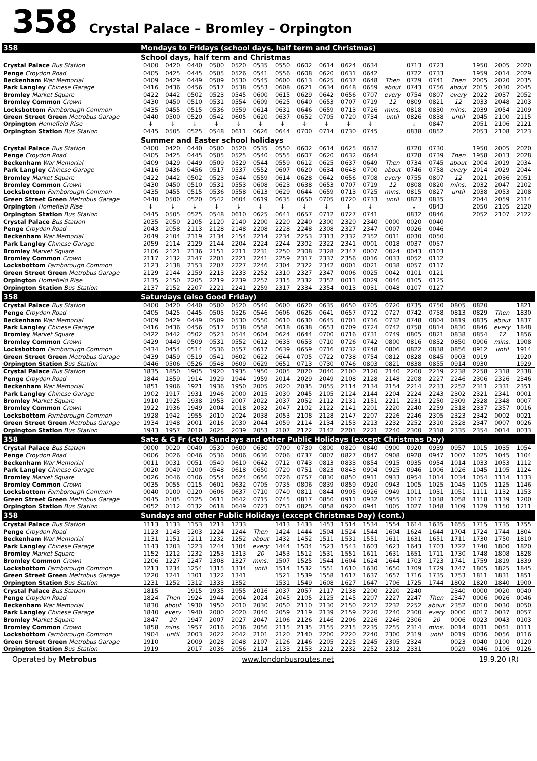358 Crystal Palace – Bromley – Orpington
| 358 | Mondays to Fridays (school days, half term and Christmas) | | | | | | | | | | | | | | | | | |
| --- | --- | --- | --- | --- | --- | --- | --- | --- | --- | --- | --- | --- | --- | --- | --- | --- | --- | --- |
| | School days, half term and Christmas | | | | | | | | | | | | | | | | | |
| Crystal Palace Bus Station | 0400 | 0420 | 0440 | 0500 | 0520 | 0535 | 0550 | 0602 | 0614 | 0624 | 0634 | | 0713 | 0723 | | 1950 | 2005 | 2020 |
| Penge Croydon Road | 0405 | 0425 | 0445 | 0505 | 0526 | 0541 | 0556 | 0608 | 0620 | 0631 | 0642 | | 0722 | 0733 | | 1959 | 2014 | 2029 |
| Beckenham War Memorial | 0409 | 0429 | 0449 | 0509 | 0530 | 0545 | 0600 | 0613 | 0625 | 0637 | 0648 | Then | 0729 | 0741 | Then | 2005 | 2020 | 2035 |
| Park Langley Chinese Garage | 0416 | 0436 | 0456 | 0517 | 0538 | 0553 | 0608 | 0621 | 0634 | 0648 | 0659 | about | 0743 | 0756 | about | 2015 | 2030 | 2045 |
| Bromley Market Square | 0422 | 0442 | 0502 | 0523 | 0545 | 0600 | 0615 | 0629 | 0642 | 0656 | 0707 | every | 0754 | 0807 | every | 2022 | 2037 | 2052 |
| Bromley Common Crown | 0430 | 0450 | 0510 | 0531 | 0554 | 0609 | 0625 | 0640 | 0653 | 0707 | 0719 | 12 | 0809 | 0821 | 12 | 2033 | 2048 | 2103 |
| Locksbottom Farnborough Common | 0435 | 0455 | 0515 | 0536 | 0559 | 0614 | 0631 | 0646 | 0659 | 0713 | 0726 | mins. | 0818 | 0830 | mins. | 2039 | 2054 | 2109 |
| Green Street Green Metrobus Garage | 0440 | 0500 | 0520 | 0542 | 0605 | 0620 | 0637 | 0652 | 0705 | 0720 | 0734 | until | 0826 | 0838 | until | 2045 | 2100 | 2115 |
| Orpington Homefield Rise | ↓ | ↓ | ↓ | ↓ | ↓ | ↓ | ↓ | ↓ | ↓ | ↓ | ↓ | | ↓ | 0847 | | 2051 | 2106 | 2121 |
| Orpington Station Bus Station | 0445 | 0505 | 0525 | 0548 | 0611 | 0626 | 0644 | 0700 | 0714 | 0730 | 0745 | | 0838 | 0852 | | 2053 | 2108 | 2123 |
| | Summer and Easter school holidays | | | | | | | | | | | | | | | | | |
| Crystal Palace Bus Station | 0400 | 0420 | 0440 | 0500 | 0520 | 0535 | 0550 | 0602 | 0614 | 0625 | 0637 | | 0720 | 0730 | | 1950 | 2005 | 2020 |
| Penge Croydon Road | 0405 | 0425 | 0445 | 0505 | 0525 | 0540 | 0555 | 0607 | 0620 | 0632 | 0644 | | 0728 | 0739 | Then | 1958 | 2013 | 2028 |
| Beckenham War Memorial | 0409 | 0429 | 0449 | 0509 | 0529 | 0544 | 0559 | 0612 | 0625 | 0637 | 0649 | Then | 0734 | 0745 | about | 2004 | 2019 | 2034 |
| Park Langley Chinese Garage | 0416 | 0436 | 0456 | 0517 | 0537 | 0552 | 0607 | 0620 | 0634 | 0648 | 0700 | about | 0746 | 0758 | every | 2014 | 2029 | 2044 |
| Bromley Market Square | 0422 | 0442 | 0502 | 0523 | 0544 | 0559 | 0614 | 0628 | 0642 | 0656 | 0708 | every | 0755 | 0807 | 12 | 2021 | 2036 | 2051 |
| Bromley Common Crown | 0430 | 0450 | 0510 | 0531 | 0553 | 0608 | 0623 | 0638 | 0653 | 0707 | 0719 | 12 | 0808 | 0820 | mins. | 2032 | 2047 | 2102 |
| Locksbottom Farnborough Common | 0435 | 0455 | 0515 | 0536 | 0558 | 0613 | 0629 | 0644 | 0659 | 0713 | 0725 | mins. | 0815 | 0827 | until | 2038 | 2053 | 2108 |
| Green Street Green Metrobus Garage | 0440 | 0500 | 0520 | 0542 | 0604 | 0619 | 0635 | 0650 | 0705 | 0720 | 0733 | until | 0823 | 0835 | | 2044 | 2059 | 2114 |
| Orpington Homefield Rise | ↓ | ↓ | ↓ | ↓ | ↓ | ↓ | ↓ | ↓ | ↓ | ↓ | ↓ | | ↓ | 0843 | | 2050 | 2105 | 2120 |
| Orpington Station Bus Station | 0445 | 0505 | 0525 | 0548 | 0610 | 0625 | 0641 | 0657 | 0712 | 0727 | 0741 | | 0832 | 0846 | | 2052 | 2107 | 2122 |
| Crystal Palace Bus Station | 2035 | 2050 | 2105 | 2120 | 2140 | 2200 | 2220 | 2240 | 2300 | 2320 | 2340 | 0000 | 0020 | 0040 | | | | |
| Penge Croydon Road | 2043 | 2058 | 2113 | 2128 | 2148 | 2208 | 2228 | 2248 | 2308 | 2327 | 2347 | 0007 | 0026 | 0046 | | | | |
| Beckenham War Memorial | 2049 | 2104 | 2119 | 2134 | 2154 | 2214 | 2234 | 2253 | 2313 | 2332 | 2352 | 0011 | 0030 | 0050 | | | | |
| Park Langley Chinese Garage | 2059 | 2114 | 2129 | 2144 | 2204 | 2224 | 2244 | 2302 | 2322 | 2341 | 0001 | 0018 | 0037 | 0057 | | | | |
| Bromley Market Square | 2106 | 2121 | 2136 | 2151 | 2211 | 2231 | 2250 | 2308 | 2328 | 2347 | 0007 | 0024 | 0043 | 0103 | | | | |
| Bromley Common Crown | 2117 | 2132 | 2147 | 2201 | 2221 | 2241 | 2259 | 2317 | 2337 | 2356 | 0016 | 0033 | 0052 | 0112 | | | | |
| Locksbottom Farnborough Common | 2123 | 2138 | 2153 | 2207 | 2227 | 2246 | 2304 | 2322 | 2342 | 0001 | 0021 | 0038 | 0057 | 0117 | | | | |
| Green Street Green Metrobus Garage | 2129 | 2144 | 2159 | 2213 | 2233 | 2252 | 2310 | 2327 | 2347 | 0006 | 0025 | 0042 | 0101 | 0121 | | | | |
| Orpington Homefield Rise | 2135 | 2150 | 2205 | 2219 | 2239 | 2257 | 2315 | 2332 | 2352 | 0011 | 0029 | 0046 | 0105 | 0125 | | | | |
| Orpington Station Bus Station | 2137 | 2152 | 2207 | 2221 | 2241 | 2259 | 2317 | 2334 | 2354 | 0013 | 0031 | 0048 | 0107 | 0127 | | | | |
| 358 | Saturdays (also Good Friday) | | | | | | | | | | | | | | | | | |
| Crystal Palace Bus Station | 0400 | 0420 | 0440 | 0500 | 0520 | 0540 | 0600 | 0620 | 0635 | 0650 | 0705 | 0720 | 0735 | 0750 | 0805 | 0820 | | 1821 |
| Penge Croydon Road | 0405 | 0425 | 0445 | 0505 | 0526 | 0546 | 0606 | 0626 | 0641 | 0657 | 0712 | 0727 | 0742 | 0758 | 0813 | 0829 | Then | 1830 |
| Beckenham War Memorial | 0409 | 0429 | 0449 | 0509 | 0530 | 0550 | 0610 | 0630 | 0645 | 0701 | 0716 | 0732 | 0748 | 0804 | 0819 | 0835 | about | 1837 |
| Park Langley Chinese Garage | 0416 | 0436 | 0456 | 0517 | 0538 | 0558 | 0618 | 0638 | 0653 | 0709 | 0724 | 0742 | 0758 | 0814 | 0830 | 0846 | every | 1848 |
| Bromley Market Square | 0422 | 0442 | 0502 | 0523 | 0544 | 0604 | 0624 | 0644 | 0700 | 0716 | 0731 | 0749 | 0805 | 0821 | 0838 | 0854 | 12 | 1856 |
| Bromley Common Crown | 0429 | 0449 | 0509 | 0531 | 0552 | 0612 | 0633 | 0653 | 0710 | 0726 | 0742 | 0800 | 0816 | 0832 | 0850 | 0906 | mins. | 1908 |
| Locksbottom Farnborough Common | 0434 | 0454 | 0514 | 0536 | 0557 | 0617 | 0639 | 0659 | 0716 | 0732 | 0748 | 0806 | 0822 | 0838 | 0856 | 0912 | until | 1914 |
| Green Street Green Metrobus Garage | 0439 | 0459 | 0519 | 0541 | 0602 | 0622 | 0644 | 0705 | 0722 | 0738 | 0754 | 0812 | 0828 | 0845 | 0903 | 0919 | | 1920 |
| Orpington Station Bus Station | 0446 | 0506 | 0526 | 0548 | 0609 | 0629 | 0651 | 0713 | 0730 | 0746 | 0803 | 0821 | 0838 | 0855 | 0914 | 0930 | | 1929 |
| Crystal Palace Bus Station | 1835 | 1850 | 1905 | 1920 | 1935 | 1950 | 2005 | 2020 | 2040 | 2100 | 2120 | 2140 | 2200 | 2219 | 2238 | 2258 | 2318 | 2338 |
| Penge Croydon Road | 1844 | 1859 | 1914 | 1929 | 1944 | 1959 | 2014 | 2029 | 2049 | 2108 | 2128 | 2148 | 2208 | 2227 | 2246 | 2306 | 2326 | 2346 |
| Beckenham War Memorial | 1851 | 1906 | 1921 | 1936 | 1950 | 2005 | 2020 | 2035 | 2055 | 2114 | 2134 | 2154 | 2214 | 2233 | 2252 | 2311 | 2331 | 2351 |
| Park Langley Chinese Garage | 1902 | 1917 | 1931 | 1946 | 2000 | 2015 | 2030 | 2045 | 2105 | 2124 | 2144 | 2204 | 2224 | 2243 | 2302 | 2321 | 2341 | 0001 |
| Bromley Market Square | 1910 | 1925 | 1938 | 1953 | 2007 | 2022 | 2037 | 2052 | 2112 | 2131 | 2151 | 2211 | 2231 | 2250 | 2309 | 2328 | 2348 | 0007 |
| Bromley Common Crown | 1922 | 1936 | 1949 | 2004 | 2018 | 2032 | 2047 | 2102 | 2122 | 2141 | 2201 | 2220 | 2240 | 2259 | 2318 | 2337 | 2357 | 0016 |
| Locksbottom Farnborough Common | 1928 | 1942 | 1955 | 2010 | 2024 | 2038 | 2053 | 2108 | 2128 | 2147 | 2207 | 2226 | 2246 | 2305 | 2323 | 2342 | 0002 | 0021 |
| Green Street Green Metrobus Garage | 1934 | 1948 | 2001 | 2016 | 2030 | 2044 | 2059 | 2114 | 2134 | 2153 | 2213 | 2232 | 2252 | 2310 | 2328 | 2347 | 0007 | 0026 |
| Orpington Station Bus Station | 1943 | 1957 | 2010 | 2025 | 2039 | 2053 | 2107 | 2122 | 2142 | 2201 | 2221 | 2240 | 2300 | 2318 | 2335 | 2354 | 0014 | 0033 |
| 358 | Sats & G Fr (ctd) Sundays and other Public Holidays (except Christmas Day) | | | | | | | | | | | | | | | | | |
| Crystal Palace Bus Station | 0000 | 0020 | 0040 | 0530 | 0600 | 0630 | 0700 | 0730 | 0800 | 0820 | 0840 | 0900 | 0920 | 0939 | 0957 | 1015 | 1035 | 1054 |
| Penge Croydon Road | 0006 | 0026 | 0046 | 0536 | 0606 | 0636 | 0706 | 0737 | 0807 | 0827 | 0847 | 0908 | 0928 | 0947 | 1007 | 1025 | 1045 | 1104 |
| Beckenham War Memorial | 0011 | 0031 | 0051 | 0540 | 0610 | 0642 | 0712 | 0743 | 0813 | 0833 | 0854 | 0915 | 0935 | 0954 | 1014 | 1033 | 1053 | 1112 |
| Park Langley Chinese Garage | 0020 | 0040 | 0100 | 0548 | 0618 | 0650 | 0720 | 0751 | 0823 | 0843 | 0904 | 0925 | 0946 | 1006 | 1026 | 1045 | 1105 | 1124 |
| Bromley Market Square | 0026 | 0046 | 0106 | 0554 | 0624 | 0656 | 0726 | 0757 | 0830 | 0850 | 0911 | 0933 | 0954 | 1014 | 1034 | 1054 | 1114 | 1133 |
| Bromley Common Crown | 0035 | 0055 | 0115 | 0601 | 0632 | 0705 | 0735 | 0806 | 0839 | 0859 | 0920 | 0943 | 1005 | 1025 | 1045 | 1105 | 1125 | 1146 |
| Locksbottom Farnborough Common | 0040 | 0100 | 0120 | 0606 | 0637 | 0710 | 0740 | 0811 | 0844 | 0905 | 0926 | 0949 | 1011 | 1031 | 1051 | 1111 | 1132 | 1153 |
| Green Street Green Metrobus Garage | 0045 | 0105 | 0125 | 0611 | 0642 | 0715 | 0745 | 0817 | 0850 | 0911 | 0932 | 0955 | 1017 | 1038 | 1058 | 1118 | 1139 | 1200 |
| Orpington Station Bus Station | 0052 | 0112 | 0132 | 0618 | 0649 | 0723 | 0753 | 0825 | 0858 | 0920 | 0941 | 1005 | 1027 | 1048 | 1109 | 1129 | 1150 | 1211 |
| 358 | Sundays and other Public Holidays (except Christmas Day) (cont.) | | | | | | | | | | | | | | | | | |
| Crystal Palace Bus Station | 1113 | 1133 | 1153 | 1213 | 1233 | | 1413 | 1433 | 1453 | 1514 | 1534 | 1554 | 1614 | 1635 | 1655 | 1715 | 1735 | 1755 |
| Penge Croydon Road | 1123 | 1143 | 1203 | 1224 | 1244 | Then | 1424 | 1444 | 1504 | 1524 | 1544 | 1604 | 1624 | 1644 | 1704 | 1724 | 1744 | 1804 |
| Beckenham War Memorial | 1131 | 1151 | 1211 | 1232 | 1252 | about | 1432 | 1452 | 1511 | 1531 | 1551 | 1611 | 1631 | 1651 | 1711 | 1730 | 1750 | 1810 |
| Park Langley Chinese Garage | 1143 | 1203 | 1223 | 1244 | 1304 | every | 1444 | 1504 | 1523 | 1543 | 1603 | 1623 | 1643 | 1703 | 1722 | 1740 | 1800 | 1820 |
| Bromley Market Square | 1152 | 1212 | 1232 | 1253 | 1313 | 20 | 1453 | 1512 | 1531 | 1551 | 1611 | 1631 | 1651 | 1711 | 1730 | 1748 | 1808 | 1828 |
| Bromley Common Crown | 1206 | 1227 | 1247 | 1308 | 1327 | mins. | 1507 | 1525 | 1544 | 1604 | 1624 | 1644 | 1703 | 1723 | 1741 | 1759 | 1819 | 1839 |
| Locksbottom Farnborough Common | 1213 | 1234 | 1254 | 1315 | 1334 | until | 1514 | 1532 | 1551 | 1610 | 1630 | 1650 | 1709 | 1729 | 1747 | 1805 | 1825 | 1845 |
| Green Street Green Metrobus Garage | 1220 | 1241 | 1301 | 1322 | 1341 | | 1521 | 1539 | 1558 | 1617 | 1637 | 1657 | 1716 | 1735 | 1753 | 1811 | 1831 | 1851 |
| Orpington Station Bus Station | 1231 | 1252 | 1312 | 1333 | 1352 | | 1531 | 1549 | 1608 | 1627 | 1647 | 1706 | 1725 | 1744 | 1802 | 1820 | 1840 | 1900 |
| Crystal Palace Bus Station | 1815 | | 1915 | 1935 | 1955 | 2016 | 2037 | 2057 | 2117 | 2138 | 2200 | 2220 | 2240 | | 2340 | 0000 | 0020 | 0040 |
| Penge Croydon Road | 1824 | Then | 1924 | 1944 | 2004 | 2024 | 2045 | 2105 | 2125 | 2145 | 2207 | 2227 | 2247 | Then | 2347 | 0006 | 0026 | 0046 |
| Beckenham War Memorial | 1830 | about | 1930 | 1950 | 2010 | 2030 | 2050 | 2110 | 2130 | 2150 | 2212 | 2232 | 2252 | about | 2352 | 0010 | 0030 | 0050 |
| Park Langley Chinese Garage | 1840 | every | 1940 | 2000 | 2020 | 2040 | 2059 | 2119 | 2139 | 2159 | 2220 | 2240 | 2300 | every | 0000 | 0017 | 0037 | 0057 |
| Bromley Market Square | 1847 | 20 | 1947 | 2007 | 2027 | 2047 | 2106 | 2126 | 2146 | 2206 | 2226 | 2246 | 2306 | 20 | 0006 | 0023 | 0043 | 0103 |
| Bromley Common Crown | 1858 | mins. | 1957 | 2016 | 2036 | 2056 | 2115 | 2135 | 2155 | 2215 | 2235 | 2255 | 2314 | mins. | 0014 | 0031 | 0051 | 0111 |
| Locksbottom Farnborough Common | 1904 | until | 2003 | 2022 | 2042 | 2101 | 2120 | 2140 | 2200 | 2220 | 2240 | 2300 | 2319 | until | 0019 | 0036 | 0056 | 0116 |
| Green Street Green Metrobus Garage | 1910 | | 2009 | 2028 | 2048 | 2107 | 2126 | 2146 | 2205 | 2225 | 2245 | 2305 | 2324 | | 0023 | 0040 | 0100 | 0120 |
| Orpington Station Bus Station | 1919 | | 2017 | 2036 | 2056 | 2114 | 2133 | 2153 | 2212 | 2232 | 2252 | 2312 | 2331 | | 0029 | 0046 | 0106 | 0126 |
Operated by Metrobus www.londonbusroutes.net 19.9.20 (R)